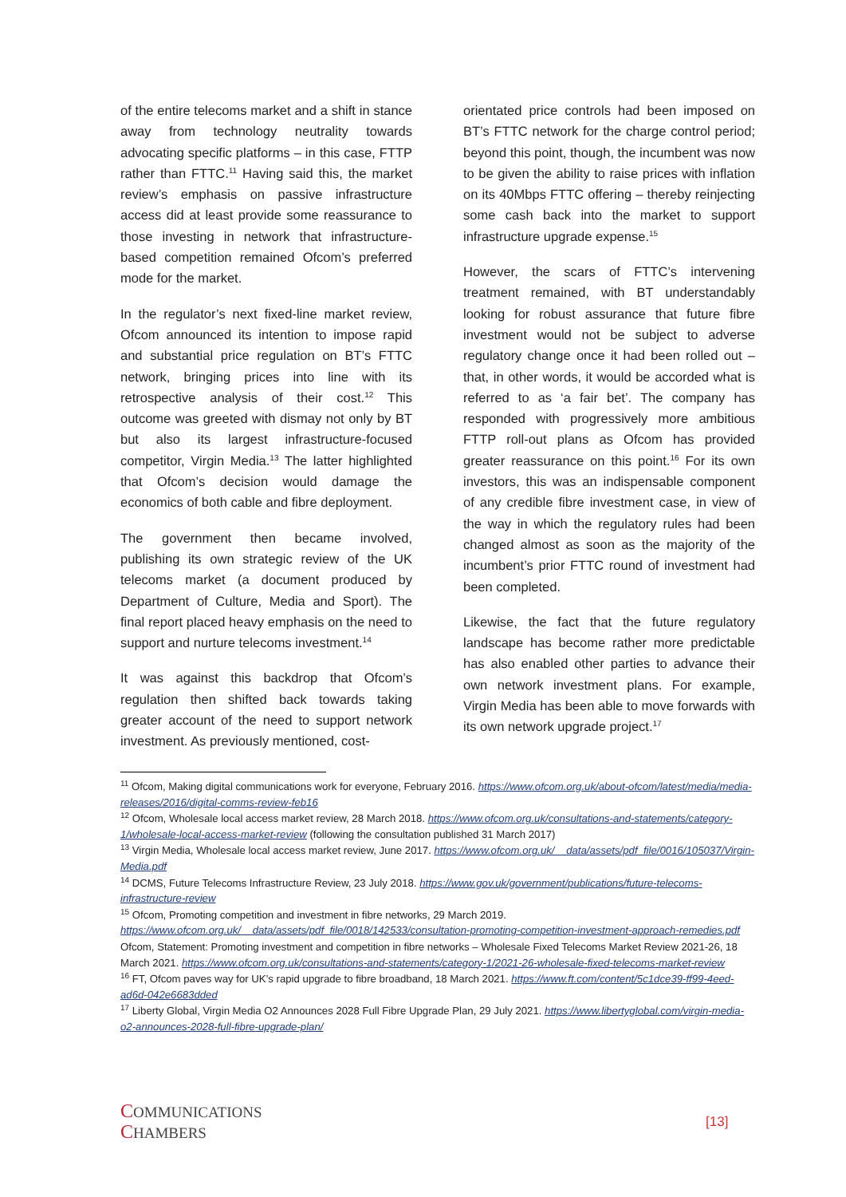of the entire telecoms market and a shift in stance away from technology neutrality towards advocating specific platforms – in this case, FTTP rather than FTTC.<sup>11</sup> Having said this, the market review’s emphasis on passive infrastructure access did at least provide some reassurance to those investing in network that infrastructure-based competition remained Ofcom’s preferred mode for the market.
In the regulator’s next fixed-line market review, Ofcom announced its intention to impose rapid and substantial price regulation on BT’s FTTC network, bringing prices into line with its retrospective analysis of their cost.<sup>12</sup> This outcome was greeted with dismay not only by BT but also its largest infrastructure-focused competitor, Virgin Media.<sup>13</sup> The latter highlighted that Ofcom’s decision would damage the economics of both cable and fibre deployment.
The government then became involved, publishing its own strategic review of the UK telecoms market (a document produced by Department of Culture, Media and Sport). The final report placed heavy emphasis on the need to support and nurture telecoms investment.<sup>14</sup>
It was against this backdrop that Ofcom’s regulation then shifted back towards taking greater account of the need to support network investment. As previously mentioned, cost-
orientated price controls had been imposed on BT’s FTTC network for the charge control period; beyond this point, though, the incumbent was now to be given the ability to raise prices with inflation on its 40Mbps FTTC offering – thereby reinjecting some cash back into the market to support infrastructure upgrade expense.<sup>15</sup>
However, the scars of FTTC’s intervening treatment remained, with BT understandably looking for robust assurance that future fibre investment would not be subject to adverse regulatory change once it had been rolled out – that, in other words, it would be accorded what is referred to as ‘a fair bet’. The company has responded with progressively more ambitious FTTP roll-out plans as Ofcom has provided greater reassurance on this point.<sup>16</sup> For its own investors, this was an indispensable component of any credible fibre investment case, in view of the way in which the regulatory rules had been changed almost as soon as the majority of the incumbent’s prior FTTC round of investment had been completed.
Likewise, the fact that the future regulatory landscape has become rather more predictable has also enabled other parties to advance their own network investment plans. For example, Virgin Media has been able to move forwards with its own network upgrade project.<sup>17</sup>
<sup>11</sup> Ofcom, Making digital communications work for everyone, February 2016. https://www.ofcom.org.uk/about-ofcom/latest/media/media-releases/2016/digital-comms-review-feb16
<sup>12</sup> Ofcom, Wholesale local access market review, 28 March 2018. https://www.ofcom.org.uk/consultations-and-statements/category-1/wholesale-local-access-market-review (following the consultation published 31 March 2017)
<sup>13</sup> Virgin Media, Wholesale local access market review, June 2017. https://www.ofcom.org.uk/__data/assets/pdf_file/0016/105037/Virgin-Media.pdf
<sup>14</sup> DCMS, Future Telecoms Infrastructure Review, 23 July 2018. https://www.gov.uk/government/publications/future-telecoms-infrastructure-review
<sup>15</sup> Ofcom, Promoting competition and investment in fibre networks, 29 March 2019. https://www.ofcom.org.uk/__data/assets/pdf_file/0018/142533/consultation-promoting-competition-investment-approach-remedies.pdf
Ofcom, Statement: Promoting investment and competition in fibre networks – Wholesale Fixed Telecoms Market Review 2021-26, 18 March 2021. https://www.ofcom.org.uk/consultations-and-statements/category-1/2021-26-wholesale-fixed-telecoms-market-review
<sup>16</sup> FT, Ofcom paves way for UK’s rapid upgrade to fibre broadband, 18 March 2021. https://www.ft.com/content/5c1dce39-ff99-4eed-ad6d-042e6683dded
<sup>17</sup> Liberty Global, Virgin Media O2 Announces 2028 Full Fibre Upgrade Plan, 29 July 2021. https://www.libertyglobal.com/virgin-media-o2-announces-2028-full-fibre-upgrade-plan/
COMMUNICATIONS
CHAMBERS
[13]